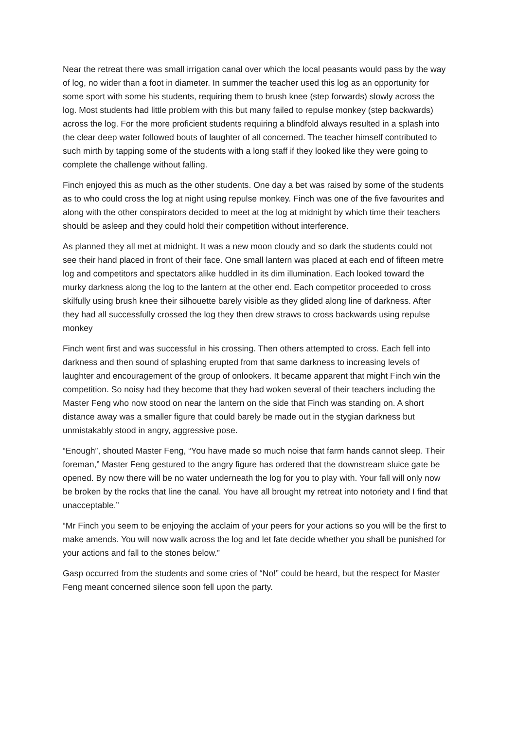Near the retreat there was small irrigation canal over which the local peasants would pass by the way of log, no wider than a foot in diameter. In summer the teacher used this log as an opportunity for some sport with some his students, requiring them to brush knee (step forwards) slowly across the log. Most students had little problem with this but many failed to repulse monkey (step backwards) across the log. For the more proficient students requiring a blindfold always resulted in a splash into the clear deep water followed bouts of laughter of all concerned. The teacher himself contributed to such mirth by tapping some of the students with a long staff if they looked like they were going to complete the challenge without falling.
Finch enjoyed this as much as the other students. One day a bet was raised by some of the students as to who could cross the log at night using repulse monkey. Finch was one of the five favourites and along with the other conspirators decided to meet at the log at midnight by which time their teachers should be asleep and they could hold their competition without interference.
As planned they all met at midnight. It was a new moon cloudy and so dark the students could not see their hand placed in front of their face. One small lantern was placed at each end of fifteen metre log and competitors and spectators alike huddled in its dim illumination. Each looked toward the murky darkness along the log to the lantern at the other end. Each competitor proceeded to cross skilfully using brush knee their silhouette barely visible as they glided along line of darkness. After they had all successfully crossed the log they then drew straws to cross backwards using repulse monkey
Finch went first and was successful in his crossing. Then others attempted to cross. Each fell into darkness and then sound of splashing erupted from that same darkness to increasing levels of laughter and encouragement of the group of onlookers. It became apparent that might Finch win the competition. So noisy had they become that they had woken several of their teachers including the Master Feng who now stood on near the lantern on the side that Finch was standing on. A short distance away was a smaller figure that could barely be made out in the stygian darkness but unmistakably stood in angry, aggressive pose.
“Enough”, shouted Master Feng, “You have made so much noise that farm hands cannot sleep. Their foreman,” Master Feng gestured to the angry figure has ordered that the downstream sluice gate be opened. By now there will be no water underneath the log for you to play with. Your fall will only now be broken by the rocks that line the canal. You have all brought my retreat into notoriety and I find that unacceptable.”
“Mr Finch you seem to be enjoying the acclaim of your peers for your actions so you will be the first to make amends. You will now walk across the log and let fate decide whether you shall be punished for your actions and fall to the stones below.”
Gasp occurred from the students and some cries of “No!” could be heard, but the respect for Master Feng meant concerned silence soon fell upon the party.